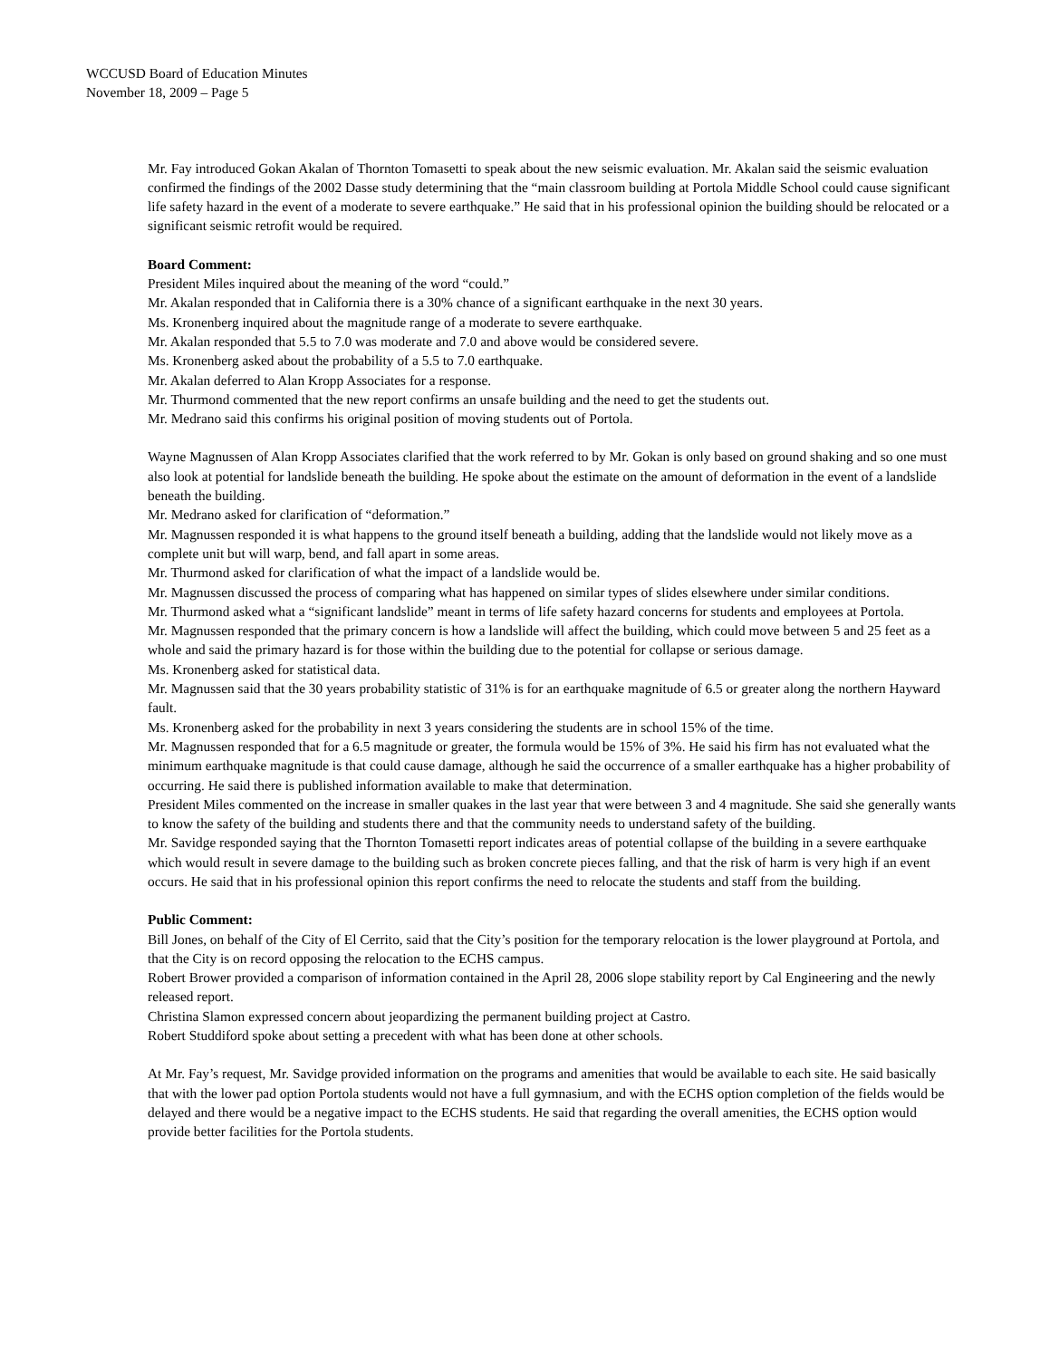WCCUSD Board of Education Minutes
November 18, 2009 – Page 5
Mr. Fay introduced Gokan Akalan of Thornton Tomasetti to speak about the new seismic evaluation. Mr. Akalan said the seismic evaluation confirmed the findings of the 2002 Dasse study determining that the “main classroom building at Portola Middle School could cause significant life safety hazard in the event of a moderate to severe earthquake.” He said that in his professional opinion the building should be relocated or a significant seismic retrofit would be required.
Board Comment:
President Miles inquired about the meaning of the word “could.”
Mr. Akalan responded that in California there is a 30% chance of a significant earthquake in the next 30 years.
Ms. Kronenberg inquired about the magnitude range of a moderate to severe earthquake.
Mr. Akalan responded that 5.5 to 7.0 was moderate and 7.0 and above would be considered severe.
Ms. Kronenberg asked about the probability of a 5.5 to 7.0 earthquake.
Mr. Akalan deferred to Alan Kropp Associates for a response.
Mr. Thurmond commented that the new report confirms an unsafe building and the need to get the students out.
Mr. Medrano said this confirms his original position of moving students out of Portola.
Wayne Magnussen of Alan Kropp Associates clarified that the work referred to by Mr. Gokan is only based on ground shaking and so one must also look at potential for landslide beneath the building. He spoke about the estimate on the amount of deformation in the event of a landslide beneath the building.
Mr. Medrano asked for clarification of “deformation.”
Mr. Magnussen responded it is what happens to the ground itself beneath a building, adding that the landslide would not likely move as a complete unit but will warp, bend, and fall apart in some areas.
Mr. Thurmond asked for clarification of what the impact of a landslide would be.
Mr. Magnussen discussed the process of comparing what has happened on similar types of slides elsewhere under similar conditions.
Mr. Thurmond asked what a “significant landslide” meant in terms of life safety hazard concerns for students and employees at Portola.
Mr. Magnussen responded that the primary concern is how a landslide will affect the building, which could move between 5 and 25 feet as a whole and said the primary hazard is for those within the building due to the potential for collapse or serious damage.
Ms. Kronenberg asked for statistical data.
Mr. Magnussen said that the 30 years probability statistic of 31% is for an earthquake magnitude of 6.5 or greater along the northern Hayward fault.
Ms. Kronenberg asked for the probability in next 3 years considering the students are in school 15% of the time.
Mr. Magnussen responded that for a 6.5 magnitude or greater, the formula would be 15% of 3%. He said his firm has not evaluated what the minimum earthquake magnitude is that could cause damage, although he said the occurrence of a smaller earthquake has a higher probability of occurring. He said there is published information available to make that determination.
President Miles commented on the increase in smaller quakes in the last year that were between 3 and 4 magnitude. She said she generally wants to know the safety of the building and students there and that the community needs to understand safety of the building.
Mr. Savidge responded saying that the Thornton Tomasetti report indicates areas of potential collapse of the building in a severe earthquake which would result in severe damage to the building such as broken concrete pieces falling, and that the risk of harm is very high if an event occurs. He said that in his professional opinion this report confirms the need to relocate the students and staff from the building.
Public Comment:
Bill Jones, on behalf of the City of El Cerrito, said that the City’s position for the temporary relocation is the lower playground at Portola, and that the City is on record opposing the relocation to the ECHS campus.
Robert Brower provided a comparison of information contained in the April 28, 2006 slope stability report by Cal Engineering and the newly released report.
Christina Slamon expressed concern about jeopardizing the permanent building project at Castro.
Robert Studdiford spoke about setting a precedent with what has been done at other schools.
At Mr. Fay’s request, Mr. Savidge provided information on the programs and amenities that would be available to each site. He said basically that with the lower pad option Portola students would not have a full gymnasium, and with the ECHS option completion of the fields would be delayed and there would be a negative impact to the ECHS students. He said that regarding the overall amenities, the ECHS option would provide better facilities for the Portola students.